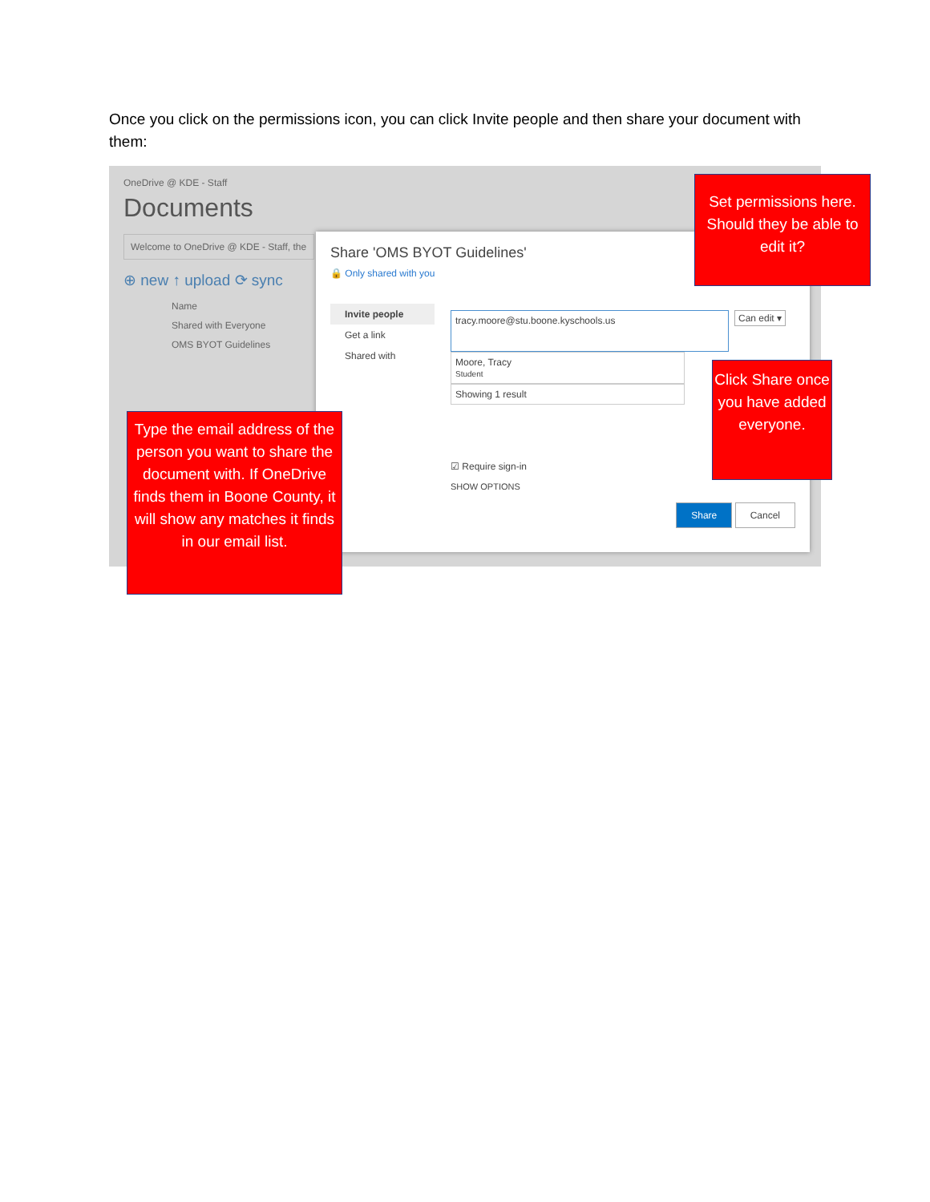Once you click on the permissions icon, you can click Invite people and then share your document with them:
OneDrive @ KDE - Staff
Documents
Welcome to OneDrive @ KDE - Staff, the
⊕ new ↑ upload ⟳ sync
Name
Shared with Everyone
OMS BYOT Guidelines
Share 'OMS BYOT Guidelines'
🔒 Only shared with you
Invite people
Get a link
Shared with
tracy.moore@stu.boone.kyschools.us
Moore, Tracy
Student
Showing 1 result
☑ Require sign-in
SHOW OPTIONS
Share Cancel
Can edit ▾
Set permissions here. Should they be able to edit it?
Click Share once you have added everyone.
Type the email address of the person you want to share the document with. If OneDrive finds them in Boone County, it will show any matches it finds in our email list.